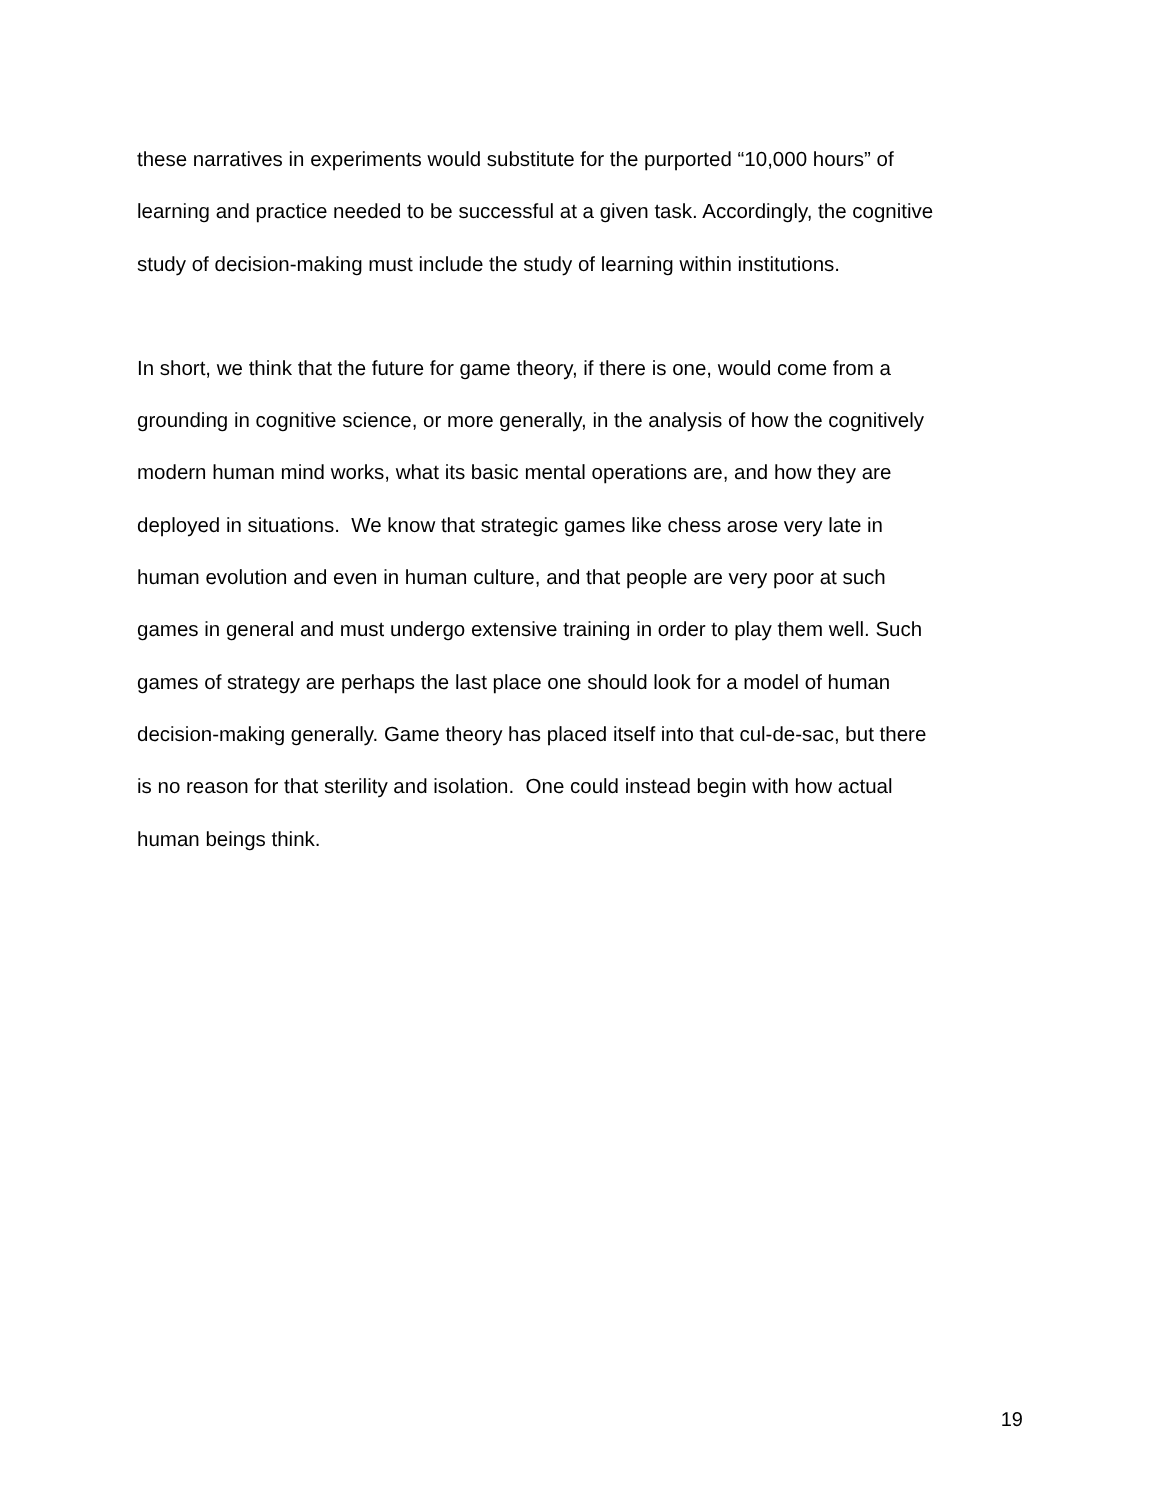these narratives in experiments would substitute for the purported “10,000 hours” of
learning and practice needed to be successful at a given task. Accordingly, the cognitive
study of decision-making must include the study of learning within institutions.
In short, we think that the future for game theory, if there is one, would come from a
grounding in cognitive science, or more generally, in the analysis of how the cognitively
modern human mind works, what its basic mental operations are, and how they are
deployed in situations. We know that strategic games like chess arose very late in
human evolution and even in human culture, and that people are very poor at such
games in general and must undergo extensive training in order to play them well. Such
games of strategy are perhaps the last place one should look for a model of human
decision-making generally. Game theory has placed itself into that cul-de-sac, but there
is no reason for that sterility and isolation. One could instead begin with how actual
human beings think.
19